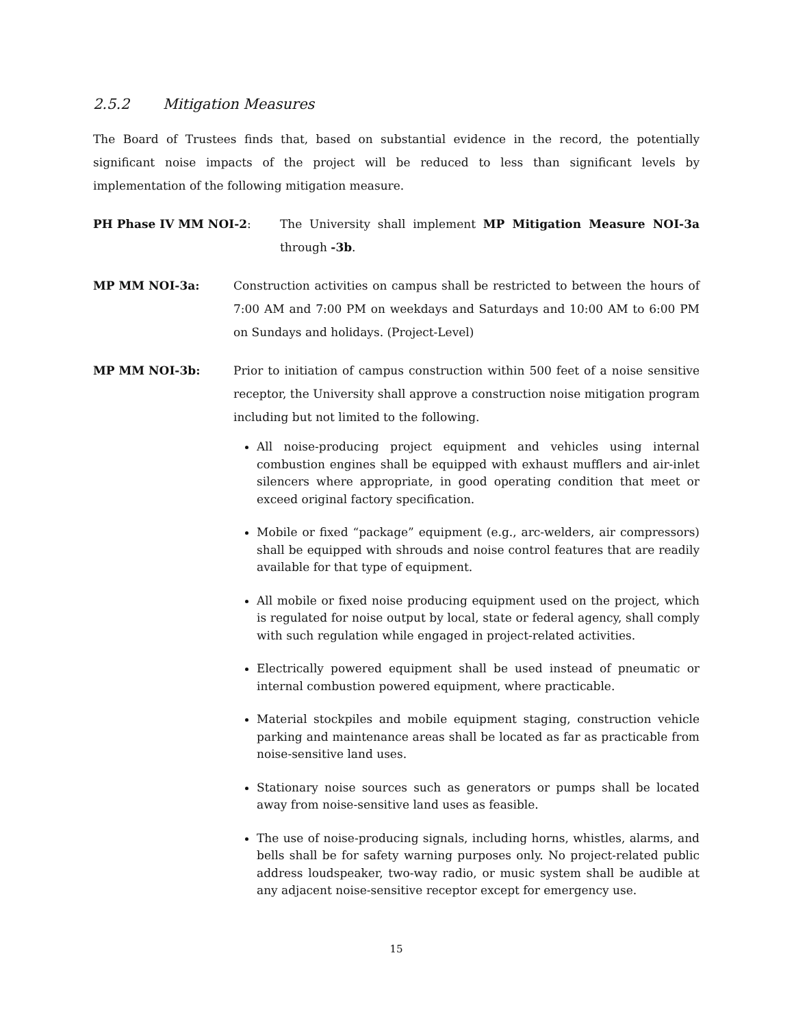2.5.2 Mitigation Measures
The Board of Trustees finds that, based on substantial evidence in the record, the potentially significant noise impacts of the project will be reduced to less than significant levels by implementation of the following mitigation measure.
PH Phase IV MM NOI-2: The University shall implement MP Mitigation Measure NOI-3a through -3b.
MP MM NOI-3a: Construction activities on campus shall be restricted to between the hours of 7:00 AM and 7:00 PM on weekdays and Saturdays and 10:00 AM to 6:00 PM on Sundays and holidays. (Project-Level)
MP MM NOI-3b: Prior to initiation of campus construction within 500 feet of a noise sensitive receptor, the University shall approve a construction noise mitigation program including but not limited to the following.
All noise-producing project equipment and vehicles using internal combustion engines shall be equipped with exhaust mufflers and air-inlet silencers where appropriate, in good operating condition that meet or exceed original factory specification.
Mobile or fixed “package” equipment (e.g., arc-welders, air compressors) shall be equipped with shrouds and noise control features that are readily available for that type of equipment.
All mobile or fixed noise producing equipment used on the project, which is regulated for noise output by local, state or federal agency, shall comply with such regulation while engaged in project-related activities.
Electrically powered equipment shall be used instead of pneumatic or internal combustion powered equipment, where practicable.
Material stockpiles and mobile equipment staging, construction vehicle parking and maintenance areas shall be located as far as practicable from noise-sensitive land uses.
Stationary noise sources such as generators or pumps shall be located away from noise-sensitive land uses as feasible.
The use of noise-producing signals, including horns, whistles, alarms, and bells shall be for safety warning purposes only. No project-related public address loudspeaker, two-way radio, or music system shall be audible at any adjacent noise-sensitive receptor except for emergency use.
15